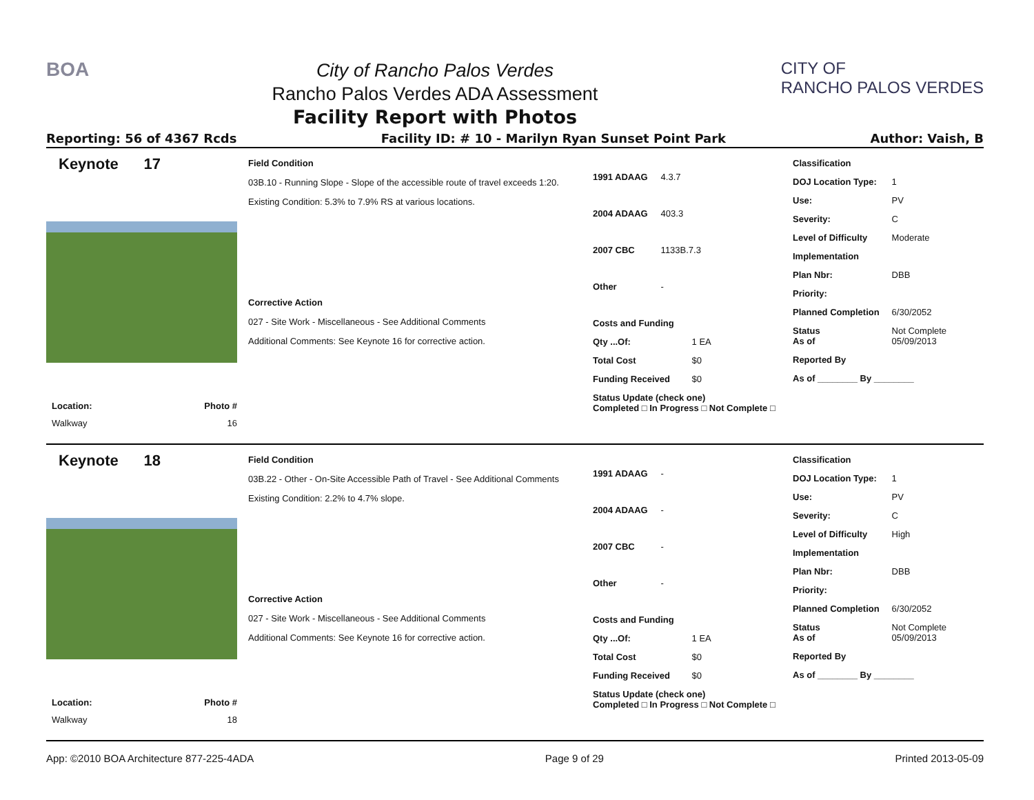BOA
City of Rancho Palos Verdes
Rancho Palos Verdes ADA Assessment
Facility Report with Photos
CITY OF
RANCHO PALOS VERDES
Reporting: 56 of 4367 Rcds Facility ID: # 10 - Marilyn Ryan Sunset Point Park Author: Vaish, B
Keynote 17
Location: Photo #
Walkway 16
Field Condition
03B.10 - Running Slope - Slope of the accessible route of travel exceeds 1:20.
Existing Condition: 5.3% to 7.9% RS at various locations.
Corrective Action
027 - Site Work - Miscellaneous - See Additional Comments
Additional Comments: See Keynote 16 for corrective action.
1991 ADAAG 4.3.7
2004 ADAAG 403.3
2007 CBC 1133B.7.3
Other -
Costs and Funding
Qty ...Of: 1 EA
Total Cost $0
Funding Received $0
Status Update (check one)
Completed □ In Progress □ Not Complete □
Classification
DOJ Location Type: 1
Use: PV
Severity: C
Level of Difficulty Moderate
Implementation
Plan Nbr: DBB
Priority:
Planned Completion 6/30/2052
Status Not Complete As of 05/09/2013
Reported By
As of ________ By ________
Keynote 18
Location: Photo #
Walkway 18
Field Condition
03B.22 - Other - On-Site Accessible Path of Travel - See Additional Comments
Existing Condition: 2.2% to 4.7% slope.
Corrective Action
027 - Site Work - Miscellaneous - See Additional Comments
Additional Comments: See Keynote 16 for corrective action.
1991 ADAAG -
2004 ADAAG -
2007 CBC -
Other -
Costs and Funding
Qty ...Of: 1 EA
Total Cost $0
Funding Received $0
Status Update (check one)
Completed □ In Progress □ Not Complete □
Classification
DOJ Location Type: 1
Use: PV
Severity: C
Level of Difficulty High
Implementation
Plan Nbr: DBB
Priority:
Planned Completion 6/30/2052
Status Not Complete As of 05/09/2013
Reported By
As of ________ By ________
App: ©2010 BOA Architecture 877-225-4ADA Page 9 of 29 Printed 2013-05-09